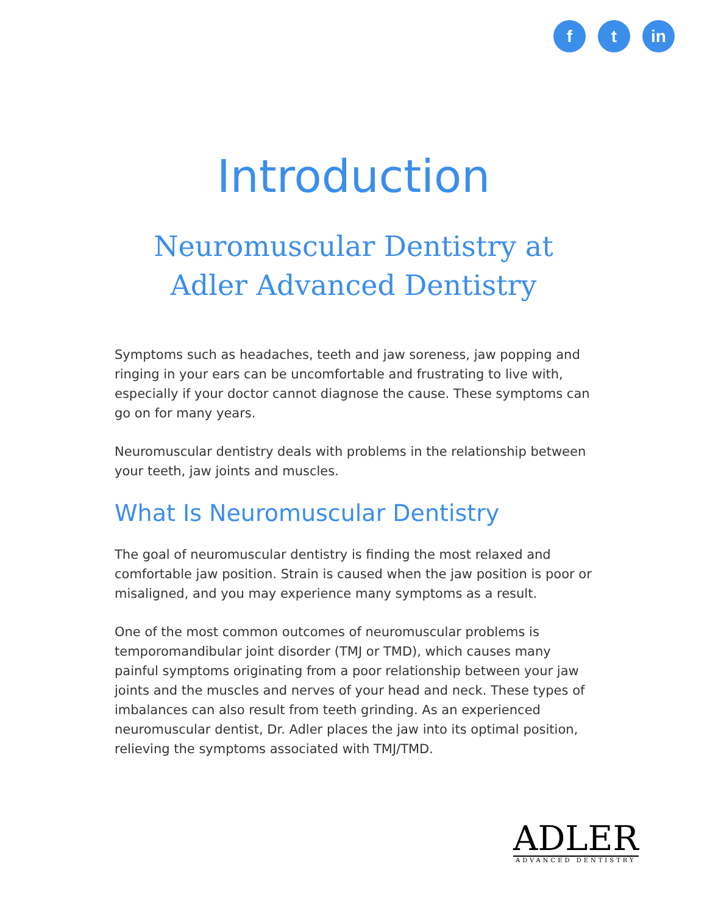f t in
Introduction
Neuromuscular Dentistry at
Adler Advanced Dentistry
Symptoms such as headaches, teeth and jaw soreness, jaw popping and ringing in your ears can be uncomfortable and frustrating to live with, especially if your doctor cannot diagnose the cause. These symptoms can go on for many years.
Neuromuscular dentistry deals with problems in the relationship between your teeth, jaw joints and muscles.
What Is Neuromuscular Dentistry
The goal of neuromuscular dentistry is finding the most relaxed and comfortable jaw position. Strain is caused when the jaw position is poor or misaligned, and you may experience many symptoms as a result.
One of the most common outcomes of neuromuscular problems is temporomandibular joint disorder (TMJ or TMD), which causes many painful symptoms originating from a poor relationship between your jaw joints and the muscles and nerves of your head and neck. These types of imbalances can also result from teeth grinding. As an experienced neuromuscular dentist, Dr. Adler places the jaw into its optimal position, relieving the symptoms associated with TMJ/TMD.
ADLER
ADVANCED DENTISTRY